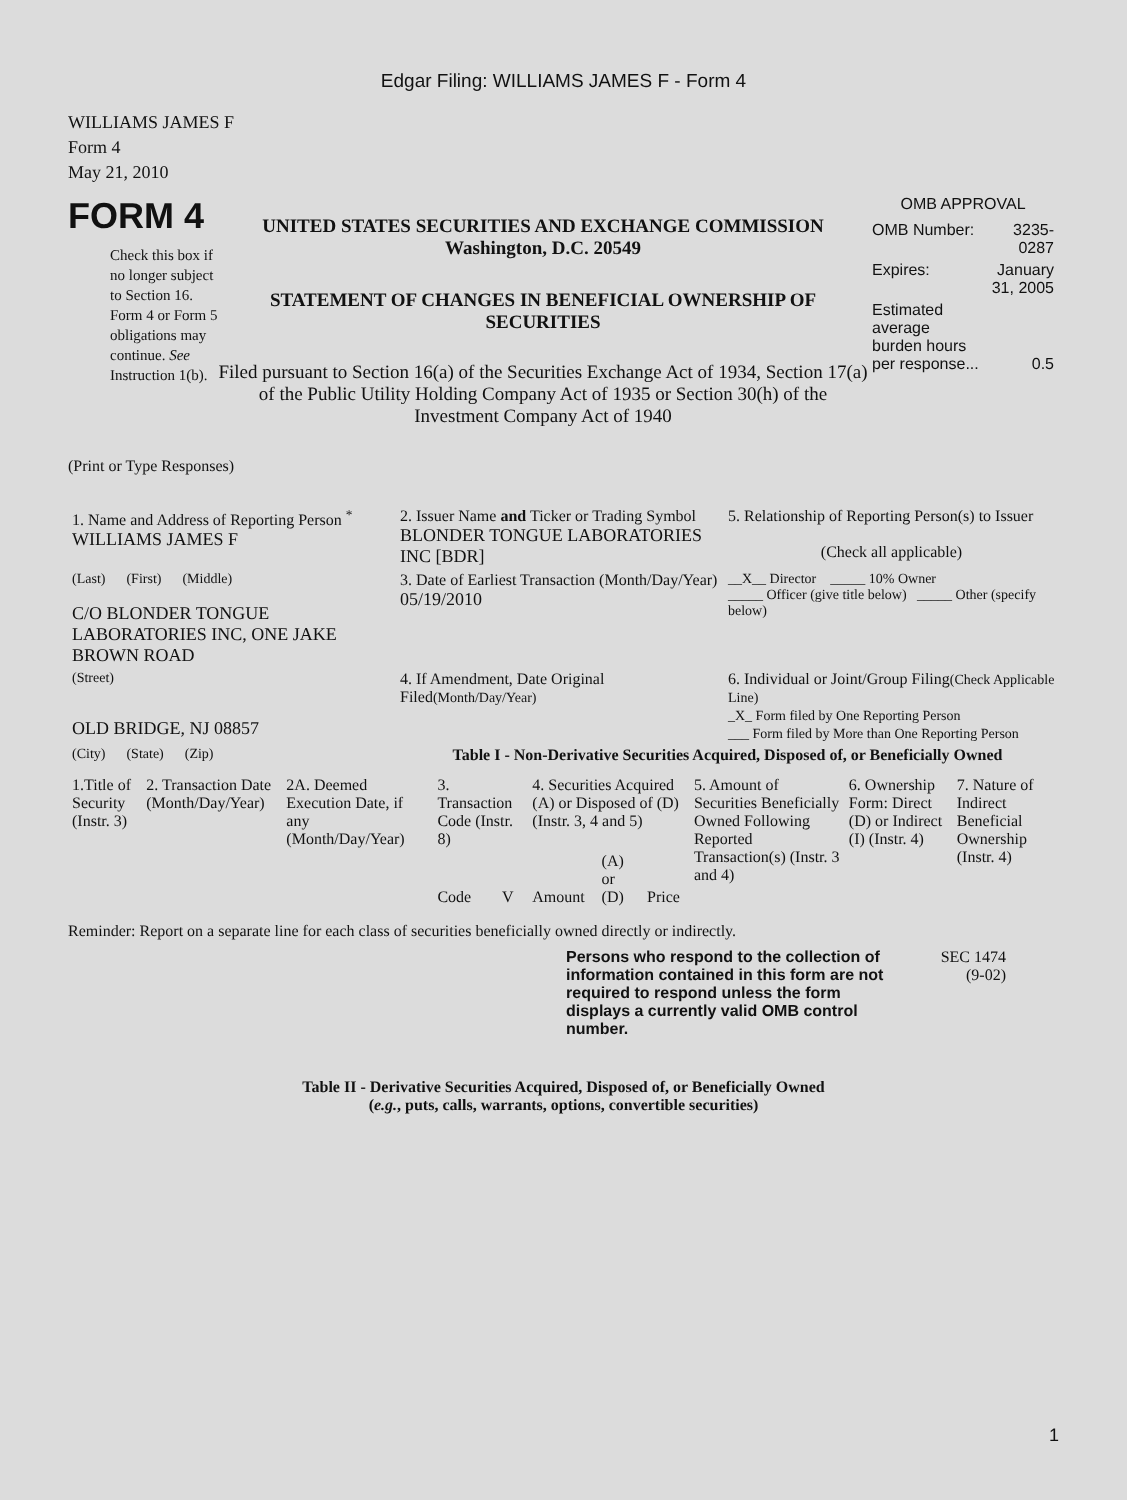Edgar Filing: WILLIAMS JAMES F - Form 4
WILLIAMS JAMES F
Form 4
May 21, 2010
FORM 4
Check this box if no longer subject to Section 16. Form 4 or Form 5 obligations may continue. See Instruction 1(b).
UNITED STATES SECURITIES AND EXCHANGE COMMISSION
Washington, D.C. 20549
STATEMENT OF CHANGES IN BENEFICIAL OWNERSHIP OF SECURITIES
Filed pursuant to Section 16(a) of the Securities Exchange Act of 1934, Section 17(a) of the Public Utility Holding Company Act of 1935 or Section 30(h) of the Investment Company Act of 1940
OMB APPROVAL
| OMB Number: | 3235-0287 |
| Expires: | January 31, 2005 |
| Estimated average burden hours per response... | 0.5 |
(Print or Type Responses)
| 1. Name and Address of Reporting Person <sup>*</sup> WILLIAMS JAMES F | 2. Issuer Name and Ticker or Trading Symbol BLONDER TONGUE LABORATORIES INC [BDR] | 5. Relationship of Reporting Person(s) to Issuer (Check all applicable) |
| (Last) (First) (Middle) C/O BLONDER TONGUE LABORATORIES INC, ONE JAKE BROWN ROAD | 3. Date of Earliest Transaction (Month/Day/Year) 05/19/2010 | __X__ Director _____ 10% Owner _____ Officer (give title below) _____ Other (specify below) |
| (Street) OLD BRIDGE, NJ 08857 | 4. If Amendment, Date Original Filed (Month/Day/Year) | 6. Individual or Joint/Group Filing (Check Applicable Line) _X_ Form filed by One Reporting Person ___ Form filed by More than One Reporting Person |
| (City) (State) (Zip) | Table I - Non-Derivative Securities Acquired, Disposed of, or Beneficially Owned | |
| 1.Title of Security (Instr. 3) | 2. Transaction Date (Month/Day/Year) | 2A. Deemed Execution Date, if any (Month/Day/Year) | 3. Transaction Code (Instr. 8) | | 4. Securities Acquired (A) or Disposed of (D) (Instr. 3, 4 and 5) | | | 5. Amount of Securities Beneficially Owned Following Reported Transaction(s) (Instr. 3 and 4) | 6. Ownership Form: Direct (D) or Indirect (I) (Instr. 4) | 7. Nature of Indirect Beneficial Ownership (Instr. 4) |
| --- | --- | --- | --- | --- | --- | --- | --- | --- | --- | --- |
| | | | Code | V | Amount | (A) or (D) | Price | | | |
Reminder: Report on a separate line for each class of securities beneficially owned directly or indirectly.
Persons who respond to the collection of information contained in this form are not required to respond unless the form displays a currently valid OMB control number.
SEC 1474
(9-02)
Table II - Derivative Securities Acquired, Disposed of, or Beneficially Owned
(e.g., puts, calls, warrants, options, convertible securities)
1